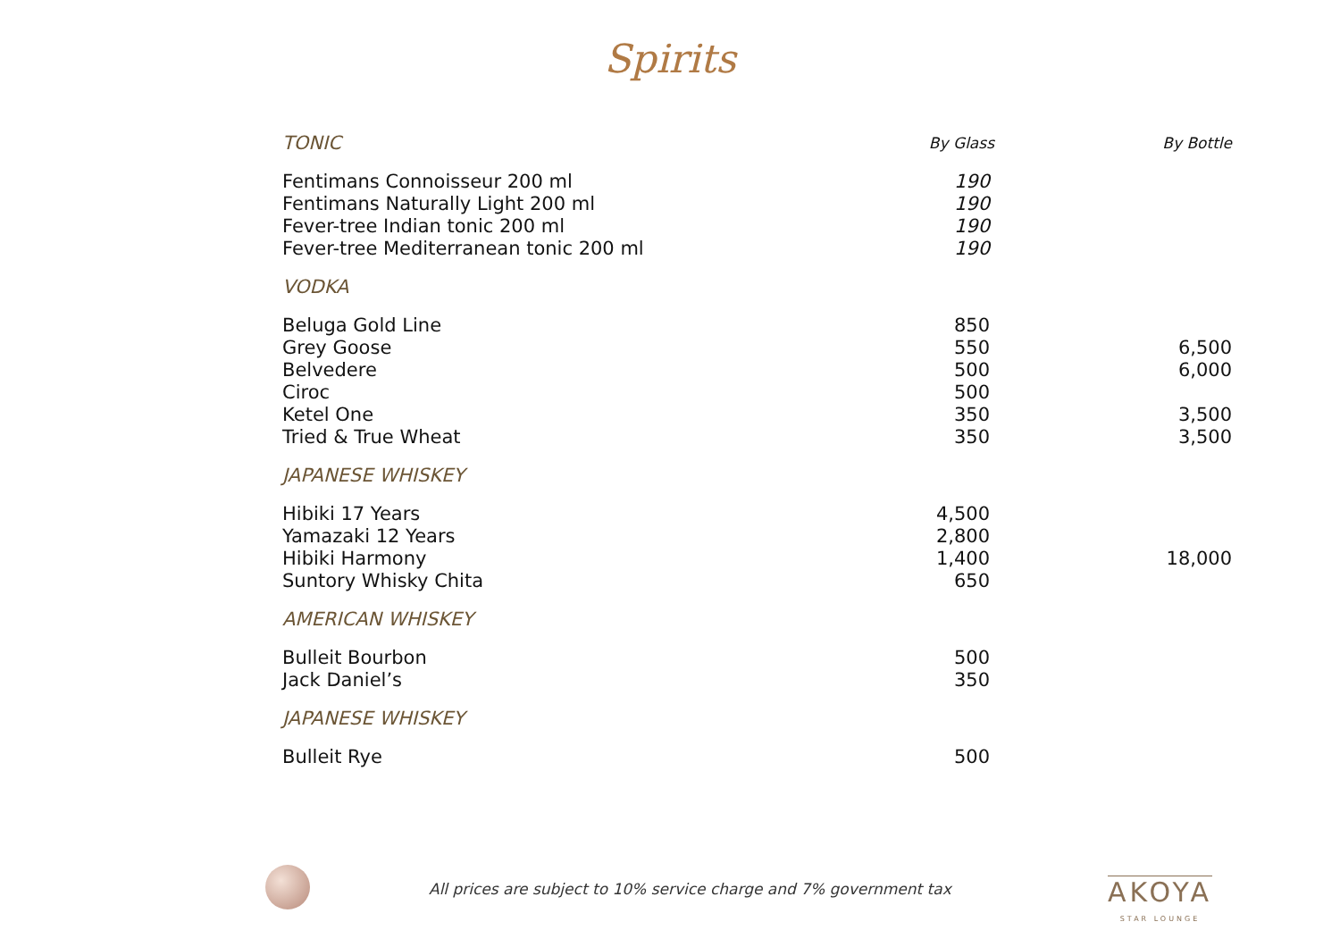Spirits
| TONIC | By Glass | By Bottle |
| --- | --- | --- |
| Fentimans Connoisseur 200 ml | 190 | |
| Fentimans Naturally Light 200 ml | 190 | |
| Fever-tree Indian tonic 200 ml | 190 | |
| Fever-tree Mediterranean tonic 200 ml | 190 | |
| VODKA | | |
| Beluga Gold Line | 850 | |
| Grey Goose | 550 | 6,500 |
| Belvedere | 500 | 6,000 |
| Ciroc | 500 | |
| Ketel One | 350 | 3,500 |
| Tried & True Wheat | 350 | 3,500 |
| JAPANESE WHISKEY | | |
| Hibiki 17 Years | 4,500 | |
| Yamazaki 12 Years | 2,800 | |
| Hibiki Harmony | 1,400 | 18,000 |
| Suntory Whisky Chita | 650 | |
| AMERICAN WHISKEY | | |
| Bulleit Bourbon | 500 | |
| Jack Daniel’s | 350 | |
| JAPANESE WHISKEY | | |
| Bulleit Rye | 500 | |
All prices are subject to 10% service charge and 7% government tax
AKOYA
STAR LOUNGE